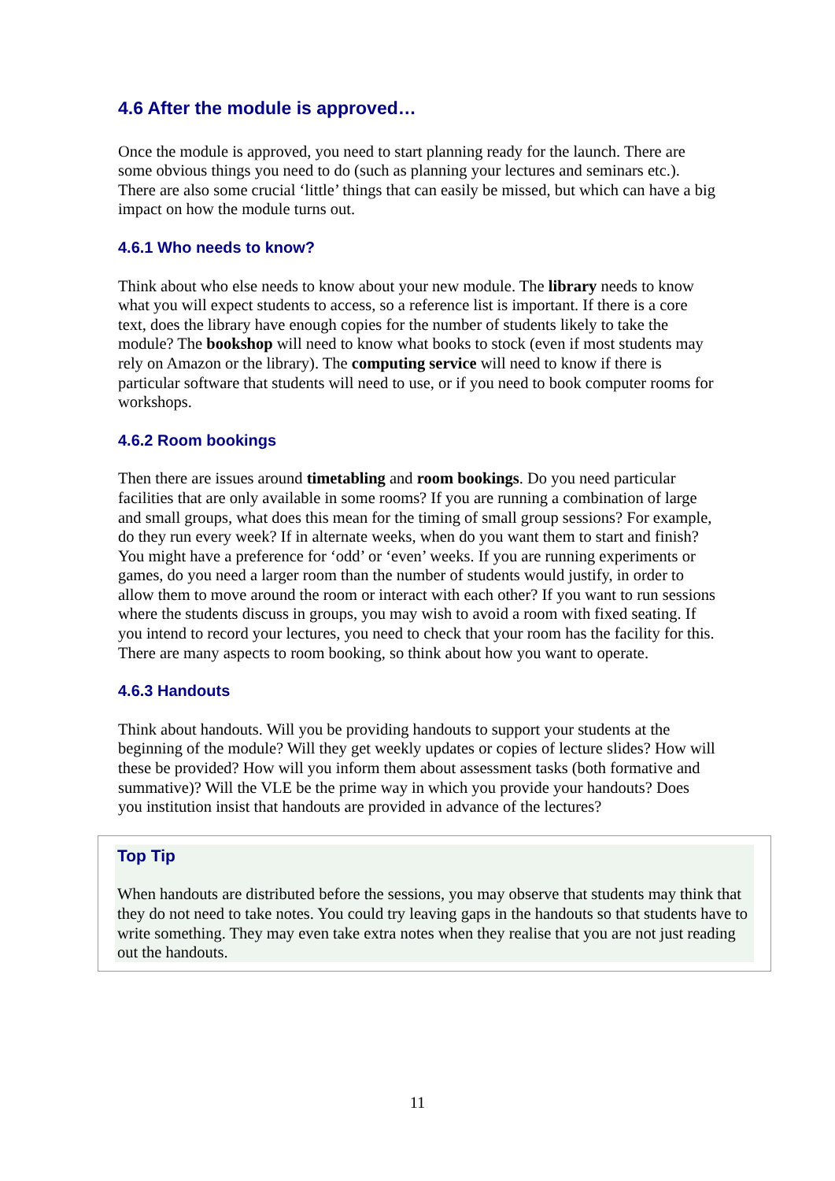4.6 After the module is approved…
Once the module is approved, you need to start planning ready for the launch. There are some obvious things you need to do (such as planning your lectures and seminars etc.). There are also some crucial ‘little’ things that can easily be missed, but which can have a big impact on how the module turns out.
4.6.1 Who needs to know?
Think about who else needs to know about your new module. The library needs to know what you will expect students to access, so a reference list is important. If there is a core text, does the library have enough copies for the number of students likely to take the module? The bookshop will need to know what books to stock (even if most students may rely on Amazon or the library). The computing service will need to know if there is particular software that students will need to use, or if you need to book computer rooms for workshops.
4.6.2 Room bookings
Then there are issues around timetabling and room bookings. Do you need particular facilities that are only available in some rooms? If you are running a combination of large and small groups, what does this mean for the timing of small group sessions? For example, do they run every week? If in alternate weeks, when do you want them to start and finish? You might have a preference for ‘odd’ or ‘even’ weeks. If you are running experiments or games, do you need a larger room than the number of students would justify, in order to allow them to move around the room or interact with each other? If you want to run sessions where the students discuss in groups, you may wish to avoid a room with fixed seating. If you intend to record your lectures, you need to check that your room has the facility for this. There are many aspects to room booking, so think about how you want to operate.
4.6.3 Handouts
Think about handouts. Will you be providing handouts to support your students at the beginning of the module? Will they get weekly updates or copies of lecture slides? How will these be provided? How will you inform them about assessment tasks (both formative and summative)? Will the VLE be the prime way in which you provide your handouts? Does you institution insist that handouts are provided in advance of the lectures?
Top Tip
When handouts are distributed before the sessions, you may observe that students may think that they do not need to take notes. You could try leaving gaps in the handouts so that students have to write something. They may even take extra notes when they realise that you are not just reading out the handouts.
11